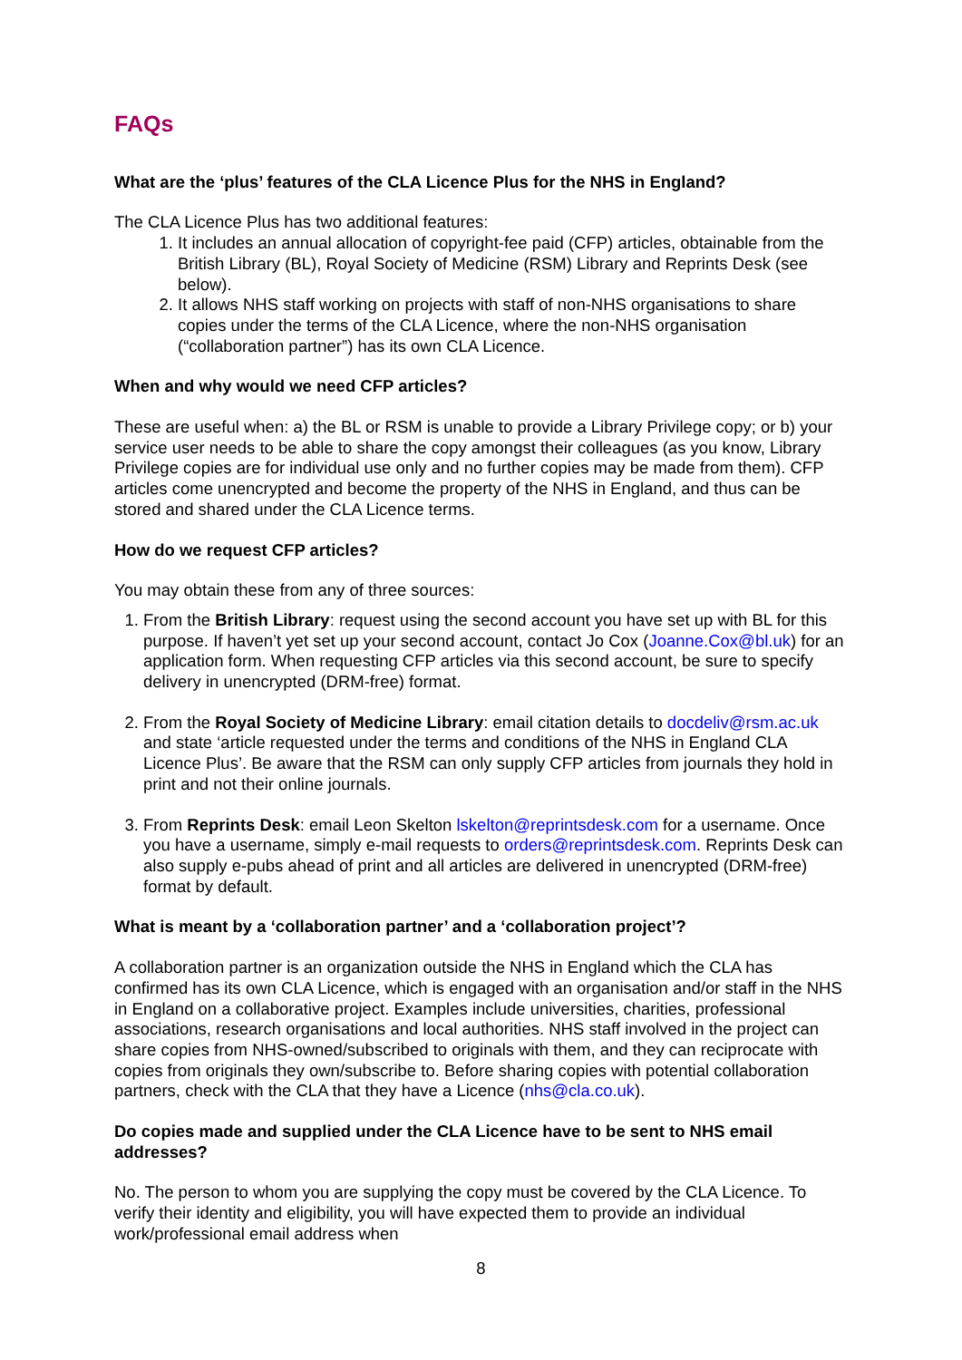FAQs
What are the ‘plus’ features of the CLA Licence Plus for the NHS in England?
The CLA Licence Plus has two additional features:
1. It includes an annual allocation of copyright-fee paid (CFP) articles, obtainable from the British Library (BL), Royal Society of Medicine (RSM) Library and Reprints Desk (see below).
2. It allows NHS staff working on projects with staff of non-NHS organisations to share copies under the terms of the CLA Licence, where the non-NHS organisation (“collaboration partner”) has its own CLA Licence.
When and why would we need CFP articles?
These are useful when: a) the BL or RSM is unable to provide a Library Privilege copy; or b) your service user needs to be able to share the copy amongst their colleagues (as you know, Library Privilege copies are for individual use only and no further copies may be made from them). CFP articles come unencrypted and become the property of the NHS in England, and thus can be stored and shared under the CLA Licence terms.
How do we request CFP articles?
You may obtain these from any of three sources:
1. From the British Library: request using the second account you have set up with BL for this purpose. If haven’t yet set up your second account, contact Jo Cox (Joanne.Cox@bl.uk) for an application form. When requesting CFP articles via this second account, be sure to specify delivery in unencrypted (DRM-free) format.
2. From the Royal Society of Medicine Library: email citation details to docdeliv@rsm.ac.uk and state ‘article requested under the terms and conditions of the NHS in England CLA Licence Plus’. Be aware that the RSM can only supply CFP articles from journals they hold in print and not their online journals.
3. From Reprints Desk: email Leon Skelton lskelton@reprintsdesk.com for a username. Once you have a username, simply e-mail requests to orders@reprintsdesk.com. Reprints Desk can also supply e-pubs ahead of print and all articles are delivered in unencrypted (DRM-free) format by default.
What is meant by a ‘collaboration partner’ and a ‘collaboration project’?
A collaboration partner is an organization outside the NHS in England which the CLA has confirmed has its own CLA Licence, which is engaged with an organisation and/or staff in the NHS in England on a collaborative project. Examples include universities, charities, professional associations, research organisations and local authorities. NHS staff involved in the project can share copies from NHS-owned/subscribed to originals with them, and they can reciprocate with copies from originals they own/subscribe to. Before sharing copies with potential collaboration partners, check with the CLA that they have a Licence (nhs@cla.co.uk).
Do copies made and supplied under the CLA Licence have to be sent to NHS email addresses?
No. The person to whom you are supplying the copy must be covered by the CLA Licence. To verify their identity and eligibility, you will have expected them to provide an individual work/professional email address when
8